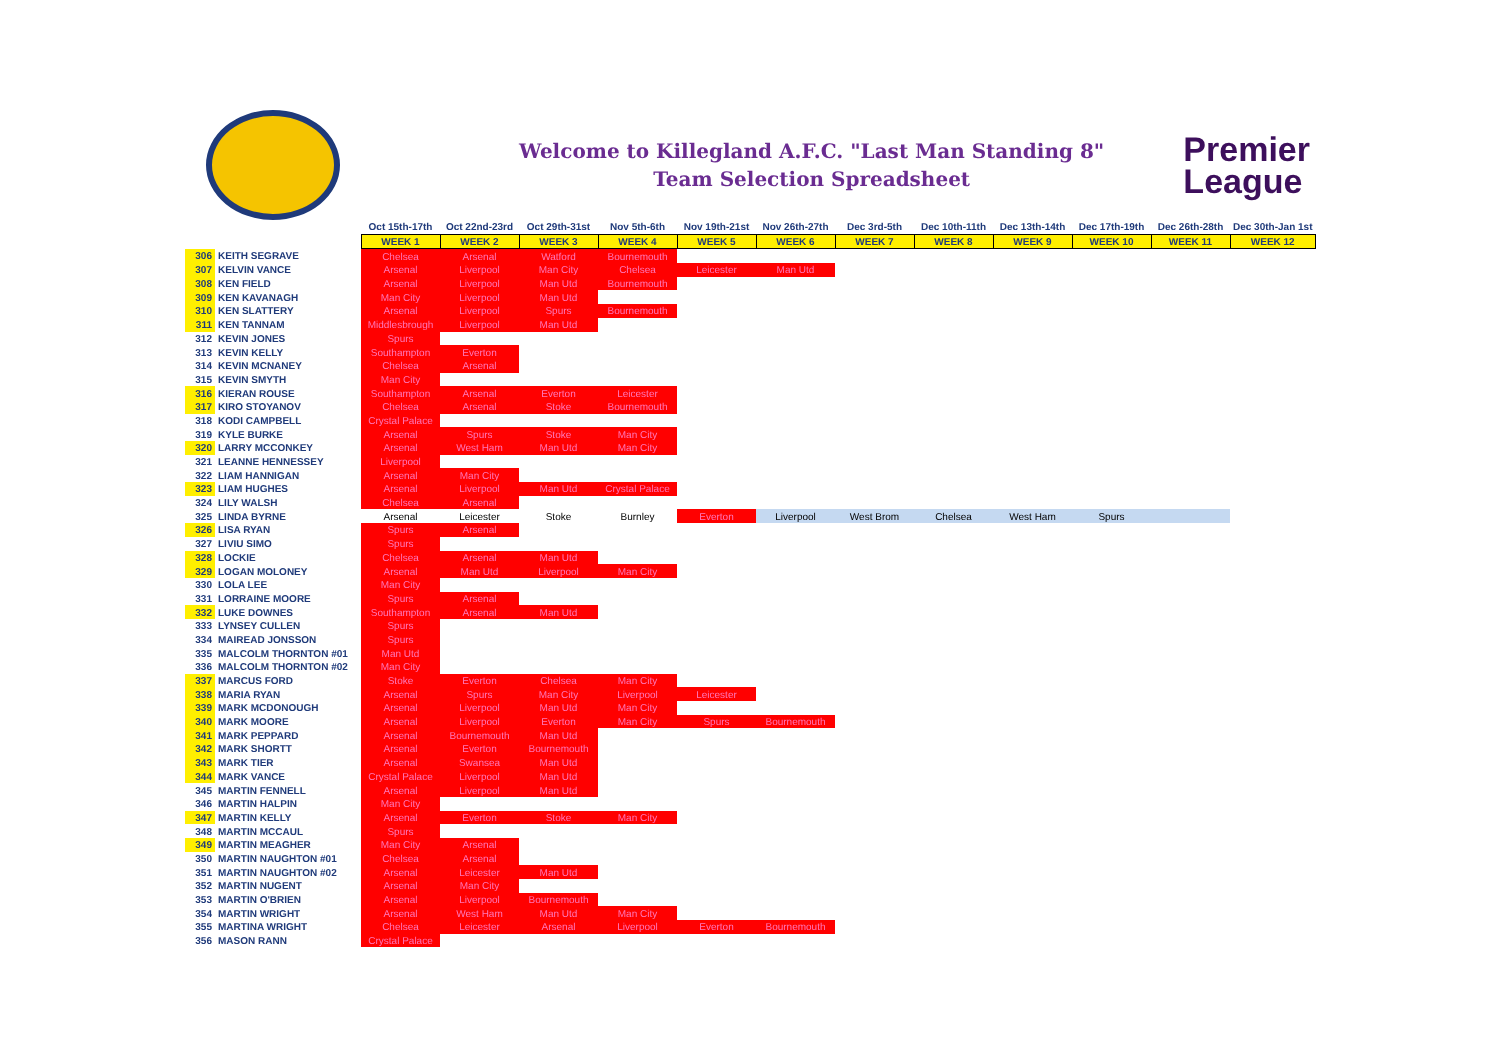Welcome to Killegland A.F.C. "Last Man Standing 8"
Team Selection Spreadsheet
Premier
League
| | | Oct 15th-17th | Oct 22nd-23rd | Oct 29th-31st | Nov 5th-6th | Nov 19th-21st | Nov 26th-27th | Dec 3rd-5th | Dec 10th-11th | Dec 13th-14th | Dec 17th-19th | Dec 26th-28th | Dec 30th-Jan 1st |
| --- | --- | --- | --- | --- | --- | --- | --- | --- | --- | --- | --- | --- | --- |
| | | WEEK 1 | WEEK 2 | WEEK 3 | WEEK 4 | WEEK 5 | WEEK 6 | WEEK 7 | WEEK 8 | WEEK 9 | WEEK 10 | WEEK 11 | WEEK 12 |
| 306 | KEITH SEGRAVE | Chelsea | Arsenal | Watford | Bournemouth | | | | | | | | |
| 307 | KELVIN VANCE | Arsenal | Liverpool | Man City | Chelsea | Leicester | Man Utd | | | | | | |
| 308 | KEN FIELD | Arsenal | Liverpool | Man Utd | Bournemouth | | | | | | | | |
| 309 | KEN KAVANAGH | Man City | Liverpool | Man Utd | | | | | | | | | |
| 310 | KEN SLATTERY | Arsenal | Liverpool | Spurs | Bournemouth | | | | | | | | |
| 311 | KEN TANNAM | Middlesbrough | Liverpool | Man Utd | | | | | | | | | |
| 312 | KEVIN JONES | Spurs | | | | | | | | | | | |
| 313 | KEVIN KELLY | Southampton | Everton | | | | | | | | | | |
| 314 | KEVIN MCNANEY | Chelsea | Arsenal | | | | | | | | | | |
| 315 | KEVIN SMYTH | Man City | | | | | | | | | | | |
| 316 | KIERAN ROUSE | Southampton | Arsenal | Everton | Leicester | | | | | | | | |
| 317 | KIRO STOYANOV | Chelsea | Arsenal | Stoke | Bournemouth | | | | | | | | |
| 318 | KODI CAMPBELL | Crystal Palace | | | | | | | | | | | |
| 319 | KYLE BURKE | Arsenal | Spurs | Stoke | Man City | | | | | | | | |
| 320 | LARRY MCCONKEY | Arsenal | West Ham | Man Utd | Man City | | | | | | | | |
| 321 | LEANNE HENNESSEY | Liverpool | | | | | | | | | | | |
| 322 | LIAM HANNIGAN | Arsenal | Man City | | | | | | | | | | |
| 323 | LIAM HUGHES | Arsenal | Liverpool | Man Utd | Crystal Palace | | | | | | | | |
| 324 | LILY WALSH | Chelsea | Arsenal | | | | | | | | | | |
| 325 | LINDA BYRNE | Arsenal | Leicester | Stoke | Burnley | Everton | Liverpool | West Brom | Chelsea | West Ham | Spurs | | |
| 326 | LISA RYAN | Spurs | Arsenal | | | | | | | | | | |
| 327 | LIVIU SIMO | Spurs | | | | | | | | | | | |
| 328 | LOCKIE | Chelsea | Arsenal | Man Utd | | | | | | | | | |
| 329 | LOGAN MOLONEY | Arsenal | Man Utd | Liverpool | Man City | | | | | | | | |
| 330 | LOLA LEE | Man City | | | | | | | | | | | |
| 331 | LORRAINE MOORE | Spurs | Arsenal | | | | | | | | | | |
| 332 | LUKE DOWNES | Southampton | Arsenal | Man Utd | | | | | | | | | |
| 333 | LYNSEY CULLEN | Spurs | | | | | | | | | | | |
| 334 | MAIREAD JONSSON | Spurs | | | | | | | | | | | |
| 335 | MALCOLM THORNTON #01 | Man Utd | | | | | | | | | | | |
| 336 | MALCOLM THORNTON #02 | Man City | | | | | | | | | | | |
| 337 | MARCUS FORD | Stoke | Everton | Chelsea | Man City | | | | | | | | |
| 338 | MARIA RYAN | Arsenal | Spurs | Man City | Liverpool | Leicester | | | | | | | |
| 339 | MARK MCDONOUGH | Arsenal | Liverpool | Man Utd | Man City | | | | | | | | |
| 340 | MARK MOORE | Arsenal | Liverpool | Everton | Man City | Spurs | Bournemouth | | | | | | |
| 341 | MARK PEPPARD | Arsenal | Bournemouth | Man Utd | | | | | | | | | |
| 342 | MARK SHORTT | Arsenal | Everton | Bournemouth | | | | | | | | | |
| 343 | MARK TIER | Arsenal | Swansea | Man Utd | | | | | | | | | |
| 344 | MARK VANCE | Crystal Palace | Liverpool | Man Utd | | | | | | | | | |
| 345 | MARTIN FENNELL | Arsenal | Liverpool | Man Utd | | | | | | | | | |
| 346 | MARTIN HALPIN | Man City | | | | | | | | | | | |
| 347 | MARTIN KELLY | Arsenal | Everton | Stoke | Man City | | | | | | | | |
| 348 | MARTIN MCCAUL | Spurs | | | | | | | | | | | |
| 349 | MARTIN MEAGHER | Man City | Arsenal | | | | | | | | | | |
| 350 | MARTIN NAUGHTON #01 | Chelsea | Arsenal | | | | | | | | | | |
| 351 | MARTIN NAUGHTON #02 | Arsenal | Leicester | Man Utd | | | | | | | | | |
| 352 | MARTIN NUGENT | Arsenal | Man City | | | | | | | | | | |
| 353 | MARTIN O'BRIEN | Arsenal | Liverpool | Bournemouth | | | | | | | | | |
| 354 | MARTIN WRIGHT | Arsenal | West Ham | Man Utd | Man City | | | | | | | | |
| 355 | MARTINA WRIGHT | Chelsea | Leicester | Arsenal | Liverpool | Everton | Bournemouth | | | | | | |
| 356 | MASON RANN | Crystal Palace | | | | | | | | | | | |